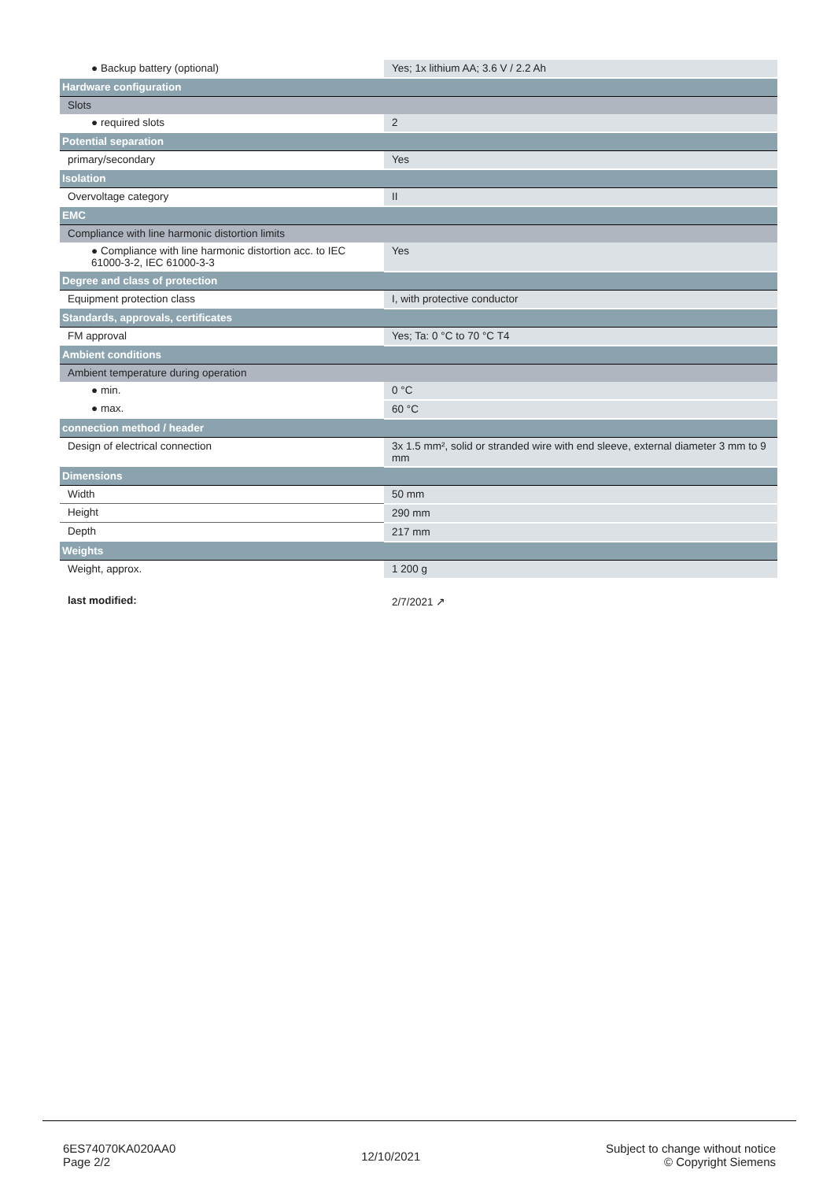| ● Backup battery (optional) | Yes; 1x lithium AA; 3.6 V / 2.2 Ah |
| Hardware configuration | |
| Slots | |
| ● required slots | 2 |
| Potential separation | |
| primary/secondary | Yes |
| Isolation | |
| Overvoltage category | II |
| EMC | |
| Compliance with line harmonic distortion limits | |
| ● Compliance with line harmonic distortion acc. to IEC 61000-3-2, IEC 61000-3-3 | Yes |
| Degree and class of protection | |
| Equipment protection class | I, with protective conductor |
| Standards, approvals, certificates | |
| FM approval | Yes; Ta: 0 °C to 70 °C T4 |
| Ambient conditions | |
| Ambient temperature during operation | |
| ● min. | 0 °C |
| ● max. | 60 °C |
| connection method / header | |
| Design of electrical connection | 3x 1.5 mm², solid or stranded wire with end sleeve, external diameter 3 mm to 9 mm |
| Dimensions | |
| Width | 50 mm |
| Height | 290 mm |
| Depth | 217 mm |
| Weights | |
| Weight, approx. | 1 200 g |
| last modified: | 2/7/2021 ↗ |
6ES74070KA020AA0
Page 2/2
12/10/2021
Subject to change without notice
© Copyright Siemens